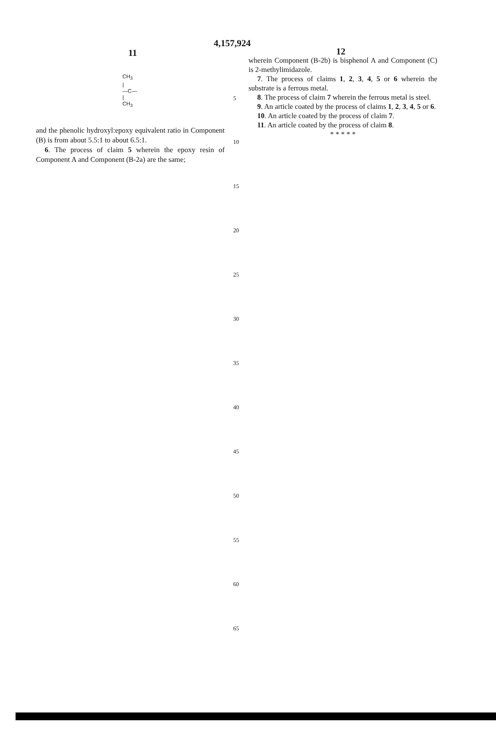4,157,924
11 12
CH<sub>3</sub>
|
—C—
|
CH<sub>3</sub>
and the phenolic hydroxyl:epoxy equivalent ratio in Component (B) is from about 5.5:1 to about 6.5:1.
6. The process of claim 5 wherein the epoxy resin of Component A and Component (B-2a) are the same;
wherein Component (B-2b) is bisphenol A and Component (C) is 2-methylimidazole.
7. The process of claims 1, 2, 3, 4, 5 or 6 wherein the substrate is a ferrous metal.
8. The process of claim 7 wherein the ferrous metal is steel.
9. An article coated by the process of claims 1, 2, 3, 4, 5 or 6.
10. An article coated by the process of claim 7.
11. An article coated by the process of claim 8.
* * * * *
5
10
15
20
25
30
35
40
45
50
55
60
65